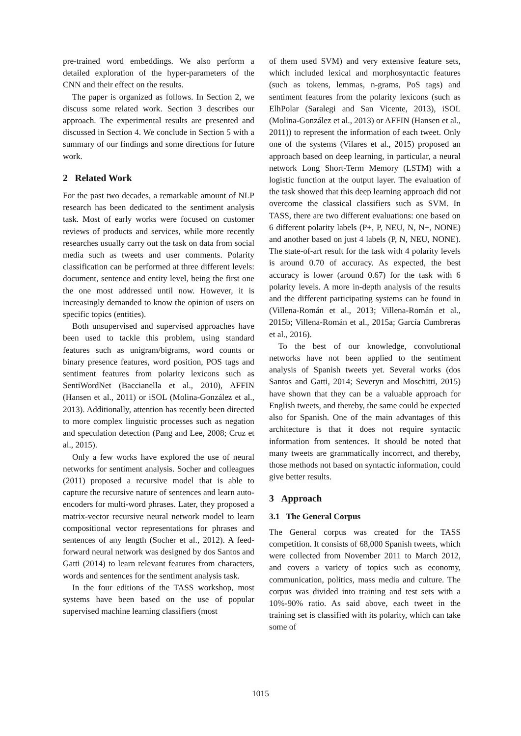pre-trained word embeddings. We also perform a detailed exploration of the hyper-parameters of the CNN and their effect on the results.
The paper is organized as follows. In Section 2, we discuss some related work. Section 3 describes our approach. The experimental results are presented and discussed in Section 4. We conclude in Section 5 with a summary of our findings and some directions for future work.
2 Related Work
For the past two decades, a remarkable amount of NLP research has been dedicated to the sentiment analysis task. Most of early works were focused on customer reviews of products and services, while more recently researches usually carry out the task on data from social media such as tweets and user comments. Polarity classification can be performed at three different levels: document, sentence and entity level, being the first one the one most addressed until now. However, it is increasingly demanded to know the opinion of users on specific topics (entities).
Both unsupervised and supervised approaches have been used to tackle this problem, using standard features such as unigram/bigrams, word counts or binary presence features, word position, POS tags and sentiment features from polarity lexicons such as SentiWordNet (Baccianella et al., 2010), AFFIN (Hansen et al., 2011) or iSOL (Molina-González et al., 2013). Additionally, attention has recently been directed to more complex linguistic processes such as negation and speculation detection (Pang and Lee, 2008; Cruz et al., 2015).
Only a few works have explored the use of neural networks for sentiment analysis. Socher and colleagues (2011) proposed a recursive model that is able to capture the recursive nature of sentences and learn auto-encoders for multi-word phrases. Later, they proposed a matrix-vector recursive neural network model to learn compositional vector representations for phrases and sentences of any length (Socher et al., 2012). A feed-forward neural network was designed by dos Santos and Gatti (2014) to learn relevant features from characters, words and sentences for the sentiment analysis task.
In the four editions of the TASS workshop, most systems have been based on the use of popular supervised machine learning classifiers (most
of them used SVM) and very extensive feature sets, which included lexical and morphosyntactic features (such as tokens, lemmas, n-grams, PoS tags) and sentiment features from the polarity lexicons (such as ElhPolar (Saralegi and San Vicente, 2013), iSOL (Molina-González et al., 2013) or AFFIN (Hansen et al., 2011)) to represent the information of each tweet. Only one of the systems (Vilares et al., 2015) proposed an approach based on deep learning, in particular, a neural network Long Short-Term Memory (LSTM) with a logistic function at the output layer. The evaluation of the task showed that this deep learning approach did not overcome the classical classifiers such as SVM. In TASS, there are two different evaluations: one based on 6 different polarity labels (P+, P, NEU, N, N+, NONE) and another based on just 4 labels (P, N, NEU, NONE). The state-of-art result for the task with 4 polarity levels is around 0.70 of accuracy. As expected, the best accuracy is lower (around 0.67) for the task with 6 polarity levels. A more in-depth analysis of the results and the different participating systems can be found in (Villena-Román et al., 2013; Villena-Román et al., 2015b; Villena-Román et al., 2015a; García Cumbreras et al., 2016).
To the best of our knowledge, convolutional networks have not been applied to the sentiment analysis of Spanish tweets yet. Several works (dos Santos and Gatti, 2014; Severyn and Moschitti, 2015) have shown that they can be a valuable approach for English tweets, and thereby, the same could be expected also for Spanish. One of the main advantages of this architecture is that it does not require syntactic information from sentences. It should be noted that many tweets are grammatically incorrect, and thereby, those methods not based on syntactic information, could give better results.
3 Approach
3.1 The General Corpus
The General corpus was created for the TASS competition. It consists of 68,000 Spanish tweets, which were collected from November 2011 to March 2012, and covers a variety of topics such as economy, communication, politics, mass media and culture. The corpus was divided into training and test sets with a 10%-90% ratio. As said above, each tweet in the training set is classified with its polarity, which can take some of
1015